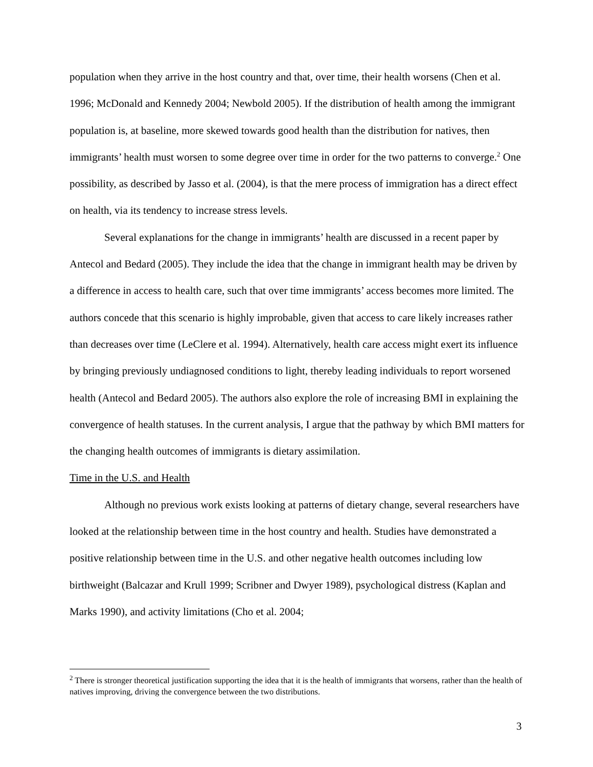population when they arrive in the host country and that, over time, their health worsens (Chen et al. 1996; McDonald and Kennedy 2004; Newbold 2005). If the distribution of health among the immigrant population is, at baseline, more skewed towards good health than the distribution for natives, then immigrants’ health must worsen to some degree over time in order for the two patterns to converge.<sup>2</sup> One possibility, as described by Jasso et al. (2004), is that the mere process of immigration has a direct effect on health, via its tendency to increase stress levels.
Several explanations for the change in immigrants’ health are discussed in a recent paper by Antecol and Bedard (2005). They include the idea that the change in immigrant health may be driven by a difference in access to health care, such that over time immigrants’ access becomes more limited. The authors concede that this scenario is highly improbable, given that access to care likely increases rather than decreases over time (LeClere et al. 1994). Alternatively, health care access might exert its influence by bringing previously undiagnosed conditions to light, thereby leading individuals to report worsened health (Antecol and Bedard 2005). The authors also explore the role of increasing BMI in explaining the convergence of health statuses. In the current analysis, I argue that the pathway by which BMI matters for the changing health outcomes of immigrants is dietary assimilation.
Time in the U.S. and Health
Although no previous work exists looking at patterns of dietary change, several researchers have looked at the relationship between time in the host country and health. Studies have demonstrated a positive relationship between time in the U.S. and other negative health outcomes including low birthweight (Balcazar and Krull 1999; Scribner and Dwyer 1989), psychological distress (Kaplan and Marks 1990), and activity limitations (Cho et al. 2004;
<sup>2</sup> There is stronger theoretical justification supporting the idea that it is the health of immigrants that worsens, rather than the health of natives improving, driving the convergence between the two distributions.
3